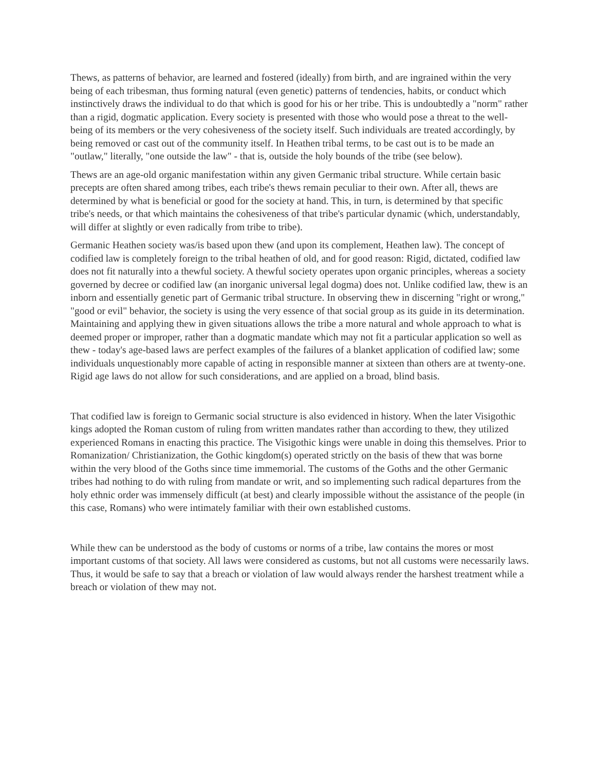Thews, as patterns of behavior, are learned and fostered (ideally) from birth, and are ingrained within the very being of each tribesman, thus forming natural (even genetic) patterns of tendencies, habits, or conduct which instinctively draws the individual to do that which is good for his or her tribe. This is undoubtedly a "norm" rather than a rigid, dogmatic application. Every society is presented with those who would pose a threat to the well-being of its members or the very cohesiveness of the society itself. Such individuals are treated accordingly, by being removed or cast out of the community itself. In Heathen tribal terms, to be cast out is to be made an "outlaw," literally, "one outside the law" - that is, outside the holy bounds of the tribe (see below).
Thews are an age-old organic manifestation within any given Germanic tribal structure. While certain basic precepts are often shared among tribes, each tribe's thews remain peculiar to their own. After all, thews are determined by what is beneficial or good for the society at hand. This, in turn, is determined by that specific tribe's needs, or that which maintains the cohesiveness of that tribe's particular dynamic (which, understandably, will differ at slightly or even radically from tribe to tribe).
Germanic Heathen society was/is based upon thew (and upon its complement, Heathen law). The concept of codified law is completely foreign to the tribal heathen of old, and for good reason: Rigid, dictated, codified law does not fit naturally into a thewful society. A thewful society operates upon organic principles, whereas a society governed by decree or codified law (an inorganic universal legal dogma) does not. Unlike codified law, thew is an inborn and essentially genetic part of Germanic tribal structure. In observing thew in discerning "right or wrong," "good or evil" behavior, the society is using the very essence of that social group as its guide in its determination. Maintaining and applying thew in given situations allows the tribe a more natural and whole approach to what is deemed proper or improper, rather than a dogmatic mandate which may not fit a particular application so well as thew - today's age-based laws are perfect examples of the failures of a blanket application of codified law; some individuals unquestionably more capable of acting in responsible manner at sixteen than others are at twenty-one. Rigid age laws do not allow for such considerations, and are applied on a broad, blind basis.
That codified law is foreign to Germanic social structure is also evidenced in history. When the later Visigothic kings adopted the Roman custom of ruling from written mandates rather than according to thew, they utilized experienced Romans in enacting this practice. The Visigothic kings were unable in doing this themselves. Prior to Romanization/ Christianization, the Gothic kingdom(s) operated strictly on the basis of thew that was borne within the very blood of the Goths since time immemorial. The customs of the Goths and the other Germanic tribes had nothing to do with ruling from mandate or writ, and so implementing such radical departures from the holy ethnic order was immensely difficult (at best) and clearly impossible without the assistance of the people (in this case, Romans) who were intimately familiar with their own established customs.
While thew can be understood as the body of customs or norms of a tribe, law contains the mores or most important customs of that society. All laws were considered as customs, but not all customs were necessarily laws. Thus, it would be safe to say that a breach or violation of law would always render the harshest treatment while a breach or violation of thew may not.